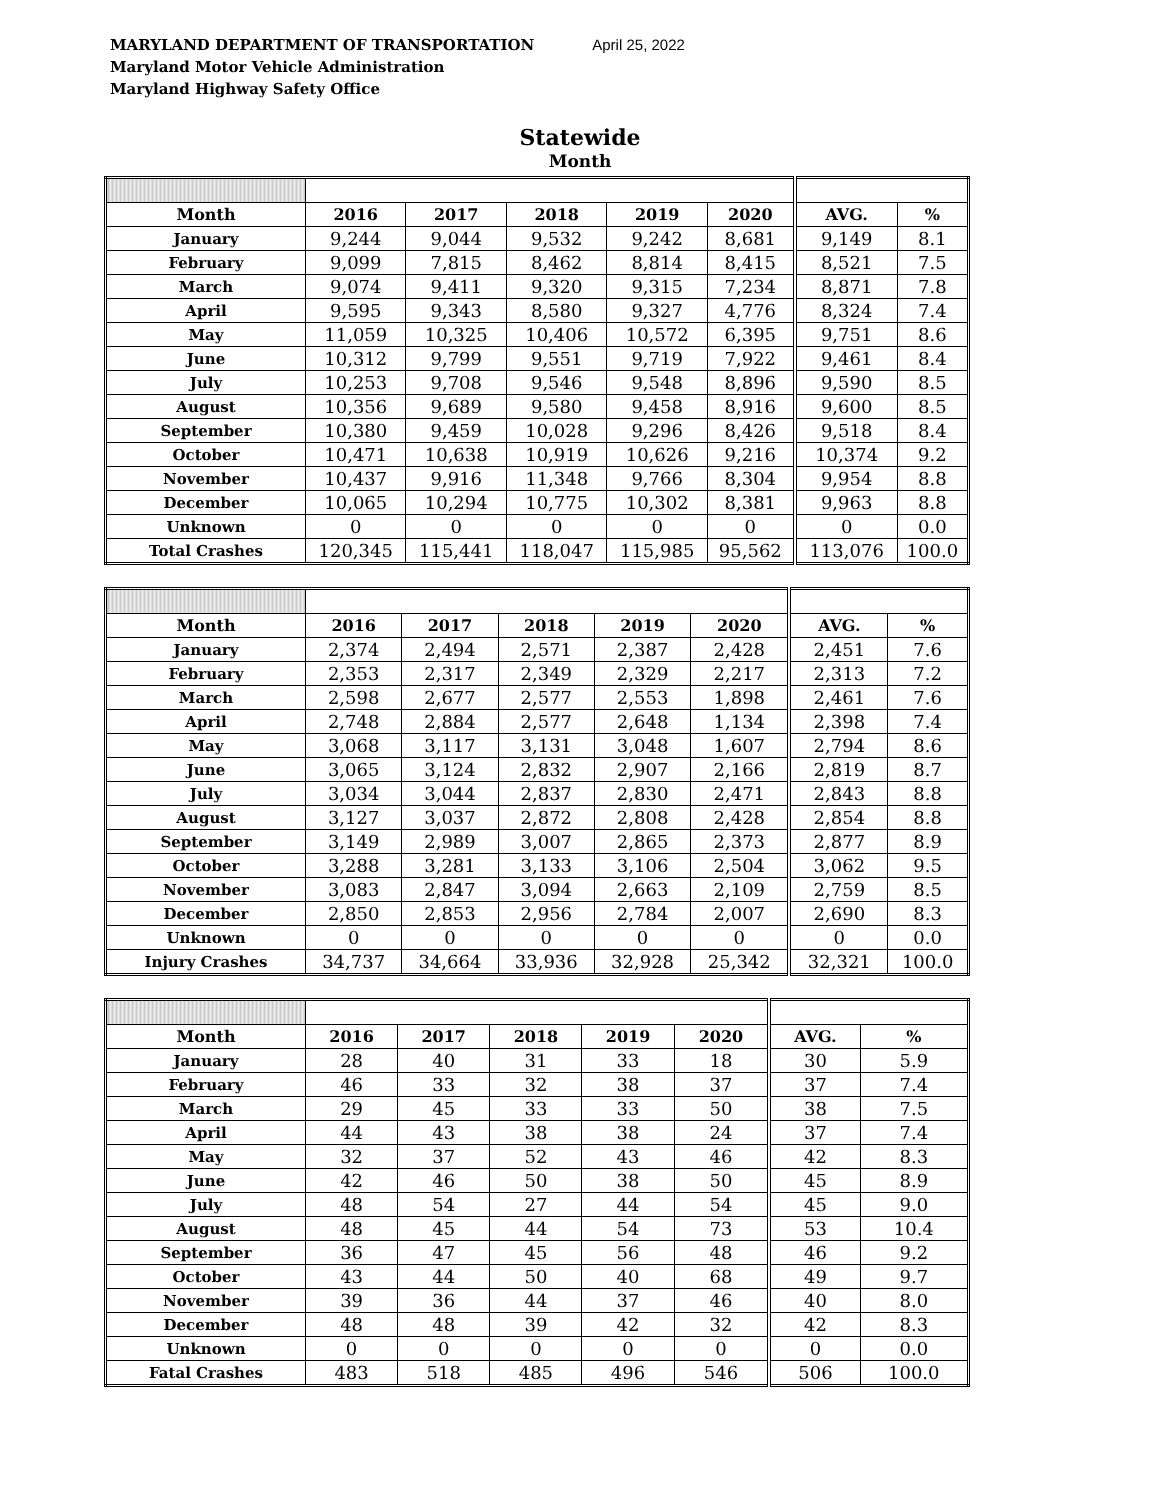MARYLAND DEPARTMENT OF TRANSPORTATION
Maryland Motor Vehicle Administration
Maryland Highway Safety Office
April 25, 2022
Statewide
Month
| Month | 2016 | 2017 | 2018 | 2019 | 2020 | AVG. | % |
| --- | --- | --- | --- | --- | --- | --- | --- |
| January | 9,244 | 9,044 | 9,532 | 9,242 | 8,681 | 9,149 | 8.1 |
| February | 9,099 | 7,815 | 8,462 | 8,814 | 8,415 | 8,521 | 7.5 |
| March | 9,074 | 9,411 | 9,320 | 9,315 | 7,234 | 8,871 | 7.8 |
| April | 9,595 | 9,343 | 8,580 | 9,327 | 4,776 | 8,324 | 7.4 |
| May | 11,059 | 10,325 | 10,406 | 10,572 | 6,395 | 9,751 | 8.6 |
| June | 10,312 | 9,799 | 9,551 | 9,719 | 7,922 | 9,461 | 8.4 |
| July | 10,253 | 9,708 | 9,546 | 9,548 | 8,896 | 9,590 | 8.5 |
| August | 10,356 | 9,689 | 9,580 | 9,458 | 8,916 | 9,600 | 8.5 |
| September | 10,380 | 9,459 | 10,028 | 9,296 | 8,426 | 9,518 | 8.4 |
| October | 10,471 | 10,638 | 10,919 | 10,626 | 9,216 | 10,374 | 9.2 |
| November | 10,437 | 9,916 | 11,348 | 9,766 | 8,304 | 9,954 | 8.8 |
| December | 10,065 | 10,294 | 10,775 | 10,302 | 8,381 | 9,963 | 8.8 |
| Unknown | 0 | 0 | 0 | 0 | 0 | 0 | 0.0 |
| Total Crashes | 120,345 | 115,441 | 118,047 | 115,985 | 95,562 | 113,076 | 100.0 |
| Month | 2016 | 2017 | 2018 | 2019 | 2020 | AVG. | % |
| --- | --- | --- | --- | --- | --- | --- | --- |
| January | 2,374 | 2,494 | 2,571 | 2,387 | 2,428 | 2,451 | 7.6 |
| February | 2,353 | 2,317 | 2,349 | 2,329 | 2,217 | 2,313 | 7.2 |
| March | 2,598 | 2,677 | 2,577 | 2,553 | 1,898 | 2,461 | 7.6 |
| April | 2,748 | 2,884 | 2,577 | 2,648 | 1,134 | 2,398 | 7.4 |
| May | 3,068 | 3,117 | 3,131 | 3,048 | 1,607 | 2,794 | 8.6 |
| June | 3,065 | 3,124 | 2,832 | 2,907 | 2,166 | 2,819 | 8.7 |
| July | 3,034 | 3,044 | 2,837 | 2,830 | 2,471 | 2,843 | 8.8 |
| August | 3,127 | 3,037 | 2,872 | 2,808 | 2,428 | 2,854 | 8.8 |
| September | 3,149 | 2,989 | 3,007 | 2,865 | 2,373 | 2,877 | 8.9 |
| October | 3,288 | 3,281 | 3,133 | 3,106 | 2,504 | 3,062 | 9.5 |
| November | 3,083 | 2,847 | 3,094 | 2,663 | 2,109 | 2,759 | 8.5 |
| December | 2,850 | 2,853 | 2,956 | 2,784 | 2,007 | 2,690 | 8.3 |
| Unknown | 0 | 0 | 0 | 0 | 0 | 0 | 0.0 |
| Injury Crashes | 34,737 | 34,664 | 33,936 | 32,928 | 25,342 | 32,321 | 100.0 |
| Month | 2016 | 2017 | 2018 | 2019 | 2020 | AVG. | % |
| --- | --- | --- | --- | --- | --- | --- | --- |
| January | 28 | 40 | 31 | 33 | 18 | 30 | 5.9 |
| February | 46 | 33 | 32 | 38 | 37 | 37 | 7.4 |
| March | 29 | 45 | 33 | 33 | 50 | 38 | 7.5 |
| April | 44 | 43 | 38 | 38 | 24 | 37 | 7.4 |
| May | 32 | 37 | 52 | 43 | 46 | 42 | 8.3 |
| June | 42 | 46 | 50 | 38 | 50 | 45 | 8.9 |
| July | 48 | 54 | 27 | 44 | 54 | 45 | 9.0 |
| August | 48 | 45 | 44 | 54 | 73 | 53 | 10.4 |
| September | 36 | 47 | 45 | 56 | 48 | 46 | 9.2 |
| October | 43 | 44 | 50 | 40 | 68 | 49 | 9.7 |
| November | 39 | 36 | 44 | 37 | 46 | 40 | 8.0 |
| December | 48 | 48 | 39 | 42 | 32 | 42 | 8.3 |
| Unknown | 0 | 0 | 0 | 0 | 0 | 0 | 0.0 |
| Fatal Crashes | 483 | 518 | 485 | 496 | 546 | 506 | 100.0 |